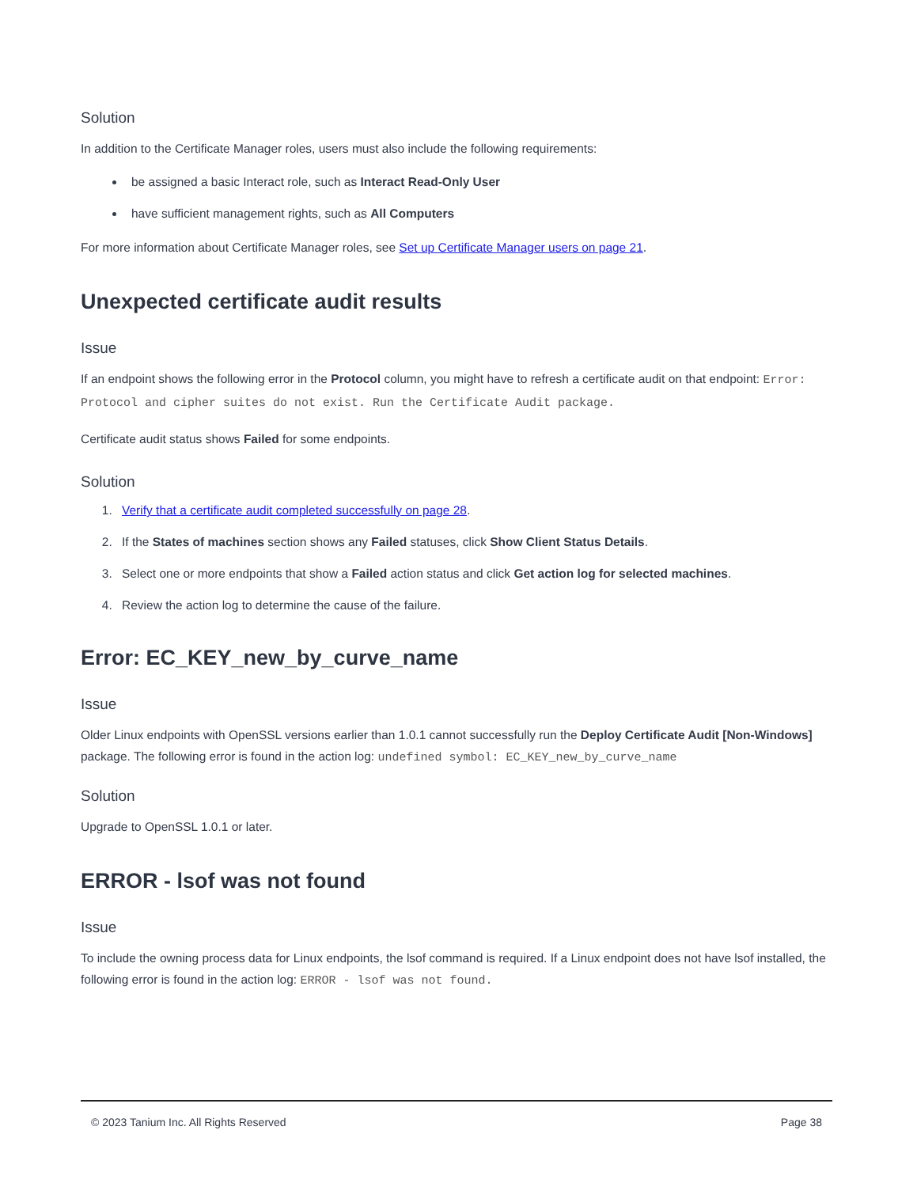Solution
In addition to the Certificate Manager roles, users must also include the following requirements:
be assigned a basic Interact role, such as Interact Read-Only User
have sufficient management rights, such as All Computers
For more information about Certificate Manager roles, see Set up Certificate Manager users on page 21.
Unexpected certificate audit results
Issue
If an endpoint shows the following error in the Protocol column, you might have to refresh a certificate audit on that endpoint: Error: Protocol and cipher suites do not exist. Run the Certificate Audit package.
Certificate audit status shows Failed for some endpoints.
Solution
1. Verify that a certificate audit completed successfully on page 28.
2. If the States of machines section shows any Failed statuses, click Show Client Status Details.
3. Select one or more endpoints that show a Failed action status and click Get action log for selected machines.
4. Review the action log to determine the cause of the failure.
Error: EC_KEY_new_by_curve_name
Issue
Older Linux endpoints with OpenSSL versions earlier than 1.0.1 cannot successfully run the Deploy Certificate Audit [Non-Windows] package. The following error is found in the action log: undefined symbol: EC_KEY_new_by_curve_name
Solution
Upgrade to OpenSSL 1.0.1 or later.
ERROR - lsof was not found
Issue
To include the owning process data for Linux endpoints, the lsof command is required. If a Linux endpoint does not have lsof installed, the following error is found in the action log: ERROR - lsof was not found.
© 2023 Tanium Inc. All Rights Reserved Page 38